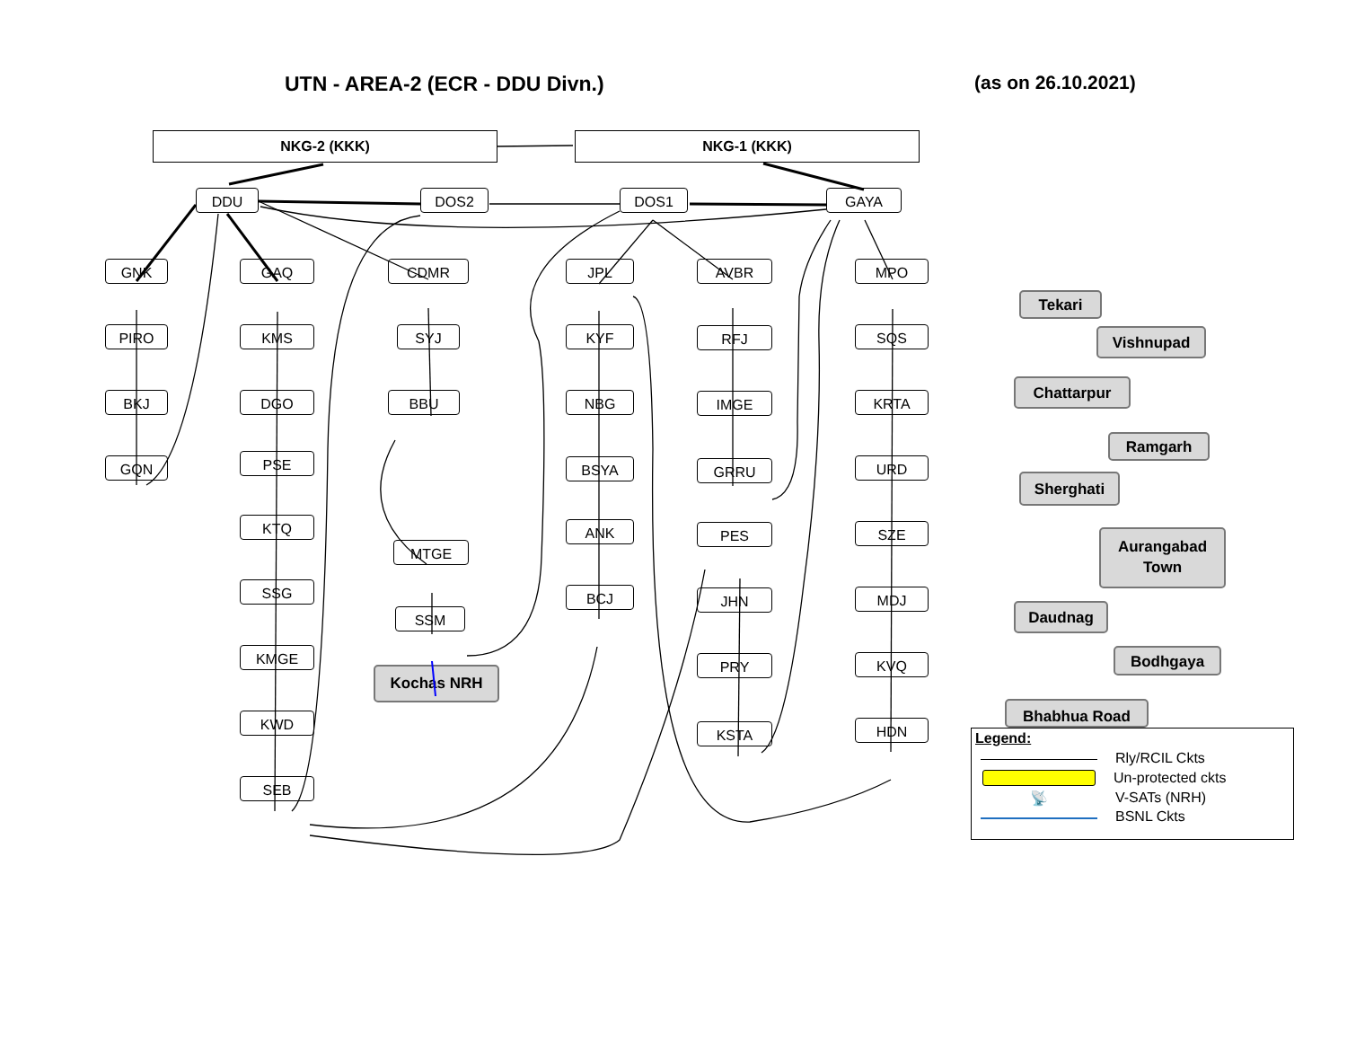UTN - AREA-2 (ECR - DDU Divn.) (as on 26.10.2021)
NKG-2 (KKK) NKG-1 (KKK)
DDU DOS2 DOS1 GAYA
GNK
PIRO
BKJ
GQN
GAQ
KMS
DGO
PSE
KTQ
SSG
KMGE
KWD
SEB
CDMR
SYJ
BBU
MTGE
SSM
Kochas NRH
JPL
KYF
NBG
BSYA
ANK
BCJ
AVBR
RFJ
IMGE
GRRU
PES
JHN
PRY
KSTA
MPO
SQS
KRTA
URD
SZE
MDJ
KVQ
HDN
Tekari
Vishnupad
Chattarpur
Ramgarh
Sherghati
Aurangabad
Town
Daudnag
Bodhgaya
Bhabhua Road
Legend:
Rly/RCIL Ckts
Un-protected ckts
📡 V-SATs (NRH)
BSNL Ckts